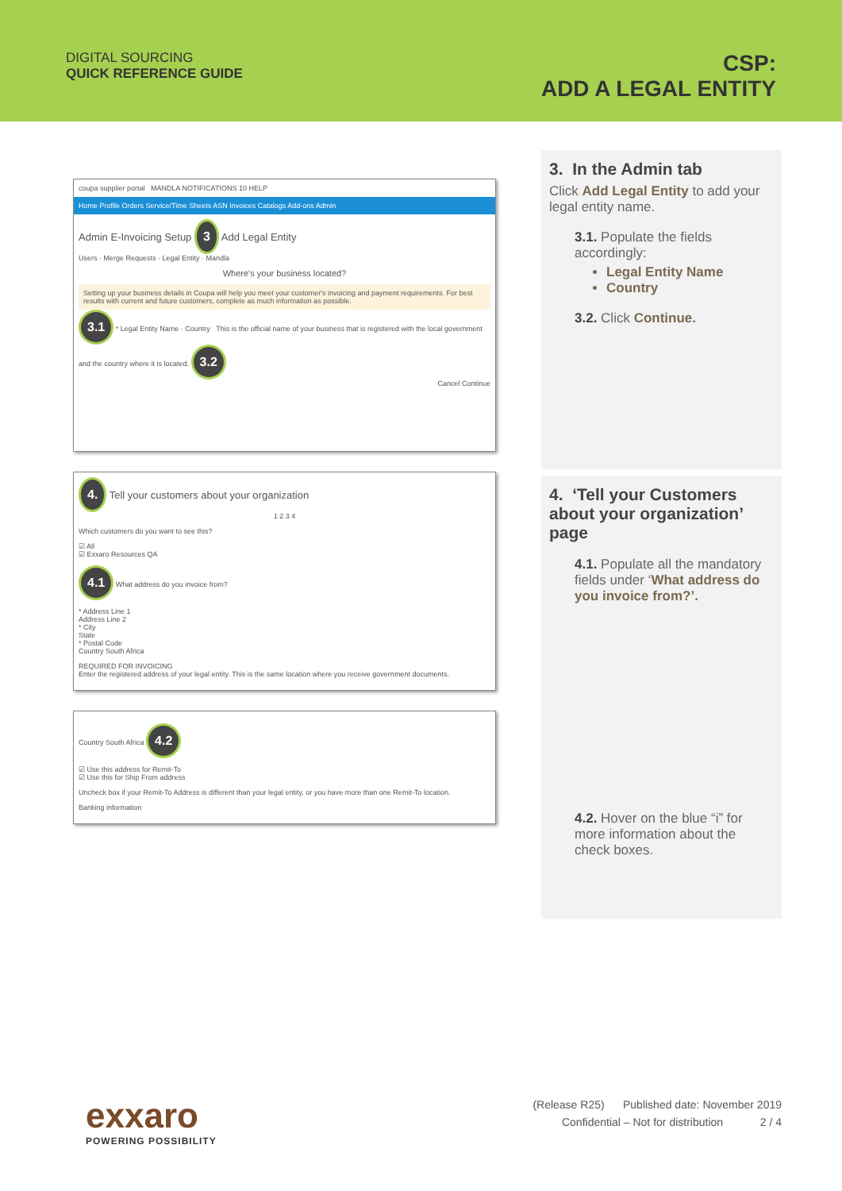DIGITAL SOURCING
QUICK REFERENCE GUIDE
CSP:
ADD A LEGAL ENTITY
coupa supplier portal MANDLA NOTIFICATIONS 10 HELP
Home Profile Orders Service/Time Sheets ASN Invoices Catalogs Add-ons Admin
Admin E-Invoicing Setup 3 Add Legal Entity
Users · Merge Requests · Legal Entity · Mandla
Where's your business located?
Setting up your business details in Coupa will help you meet your customer's invoicing and payment requirements. For best results with current and future customers, complete as much information as possible.
3.1 * Legal Entity Name · Country This is the official name of your business that is registered with the local government and the country where it is located. 3.2
Cancel Continue
4. Tell your customers about your organization
1 2 3 4
Which customers do you want to see this?
☑ All
☑ Exxaro Resources QA
4.1 What address do you invoice from?
* Address Line 1
Address Line 2
* City
State
* Postal Code
Country South Africa
REQUIRED FOR INVOICING
Enter the registered address of your legal entity. This is the same location where you receive government documents.
Country South Africa 4.2
☑ Use this address for Remit-To
☑ Use this for Ship From address
Uncheck box if your Remit-To Address is different than your legal entity, or you have more than one Remit-To location.
Banking information
3. In the Admin tab
Click Add Legal Entity to add your legal entity name.
3.1. Populate the fields accordingly:
Legal Entity Name
Country
3.2. Click Continue.
4. ‘Tell your Customers about your organization’ page
4.1. Populate all the mandatory fields under ‘What address do you invoice from?’.
4.2. Hover on the blue “i” for more information about the check boxes.
exxaro
POWERING POSSIBILITY
(Release R25) Published date: November 2019
Confidential – Not for distribution 2 / 4